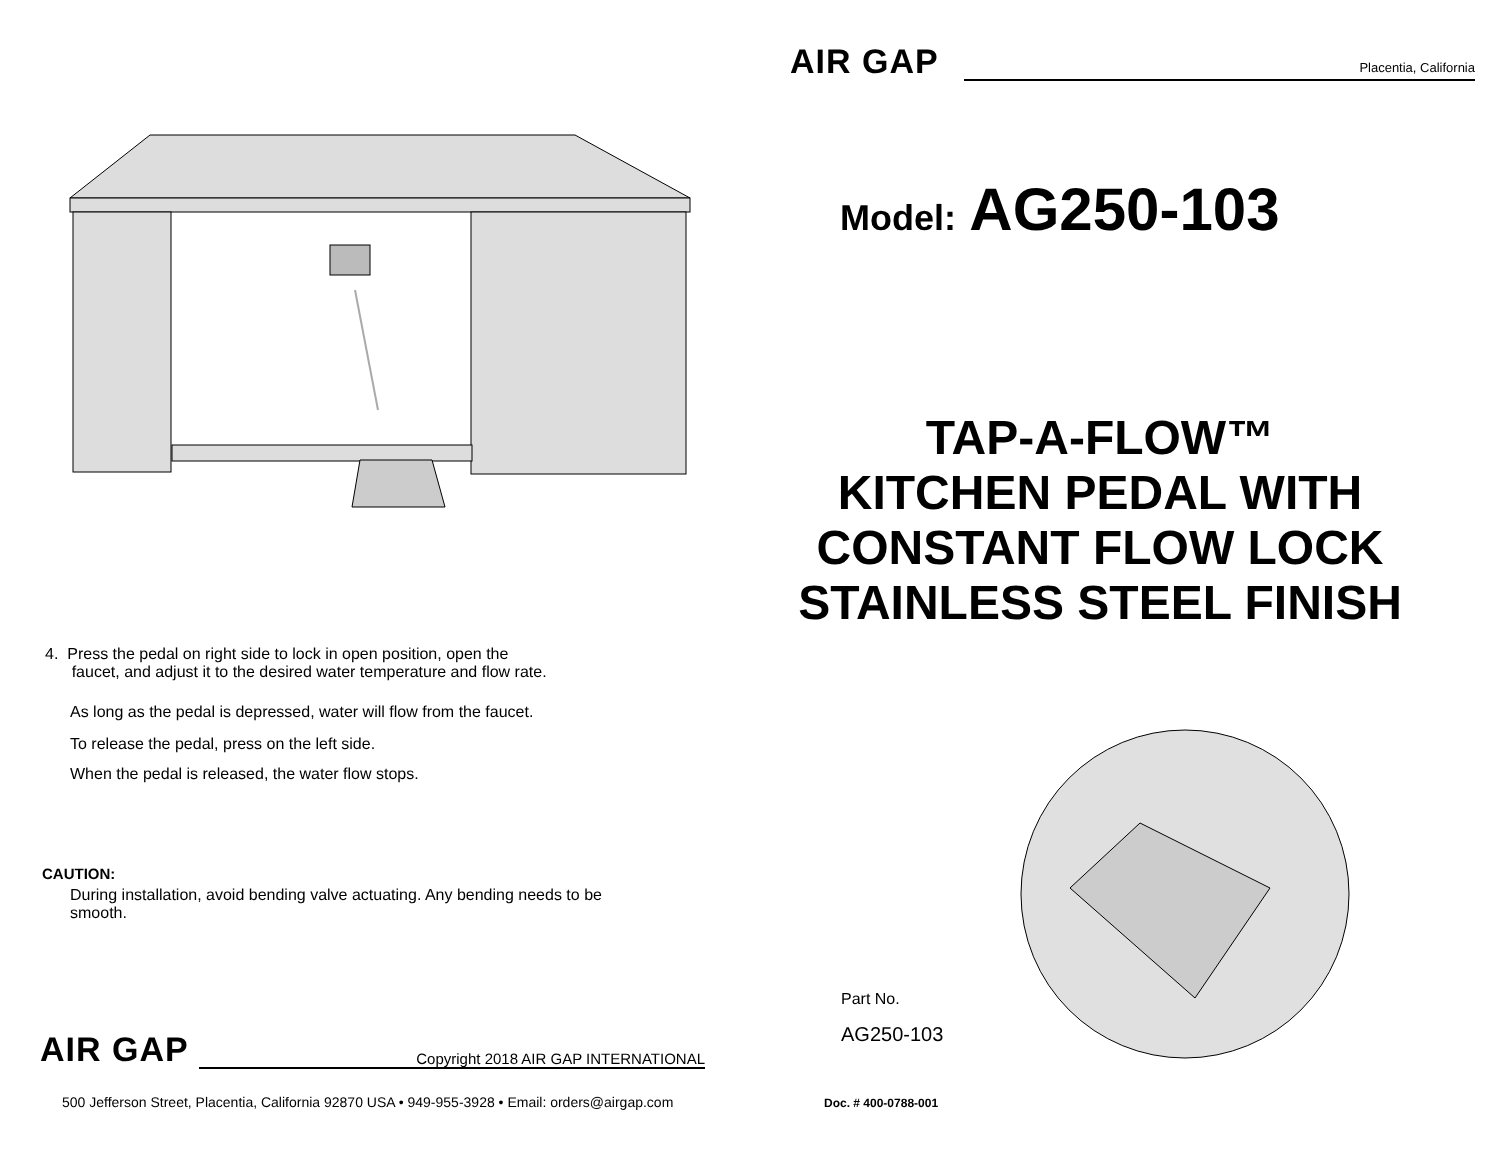4. Press the pedal on right side to lock in open position, open the
faucet, and adjust it to the desired water temperature and flow rate.
As long as the pedal is depressed, water will flow from the faucet.
To release the pedal, press on the left side.
When the pedal is released, the water flow stops.
CAUTION:
During installation, avoid bending valve actuating. Any bending needs to be
smooth.
AIR GAP Copyright 2018 AIR GAP INTERNATIONAL
500 Jefferson Street, Placentia, California 92870 USA • 949-955-3928 • Email: orders@airgap.com
AIR GAP Placentia, California
Model: AG250-103
TAP-A-FLOW™
KITCHEN PEDAL WITH
CONSTANT FLOW LOCK
STAINLESS STEEL FINISH
Part No.
AG250-103
Doc. # 400-0788-001